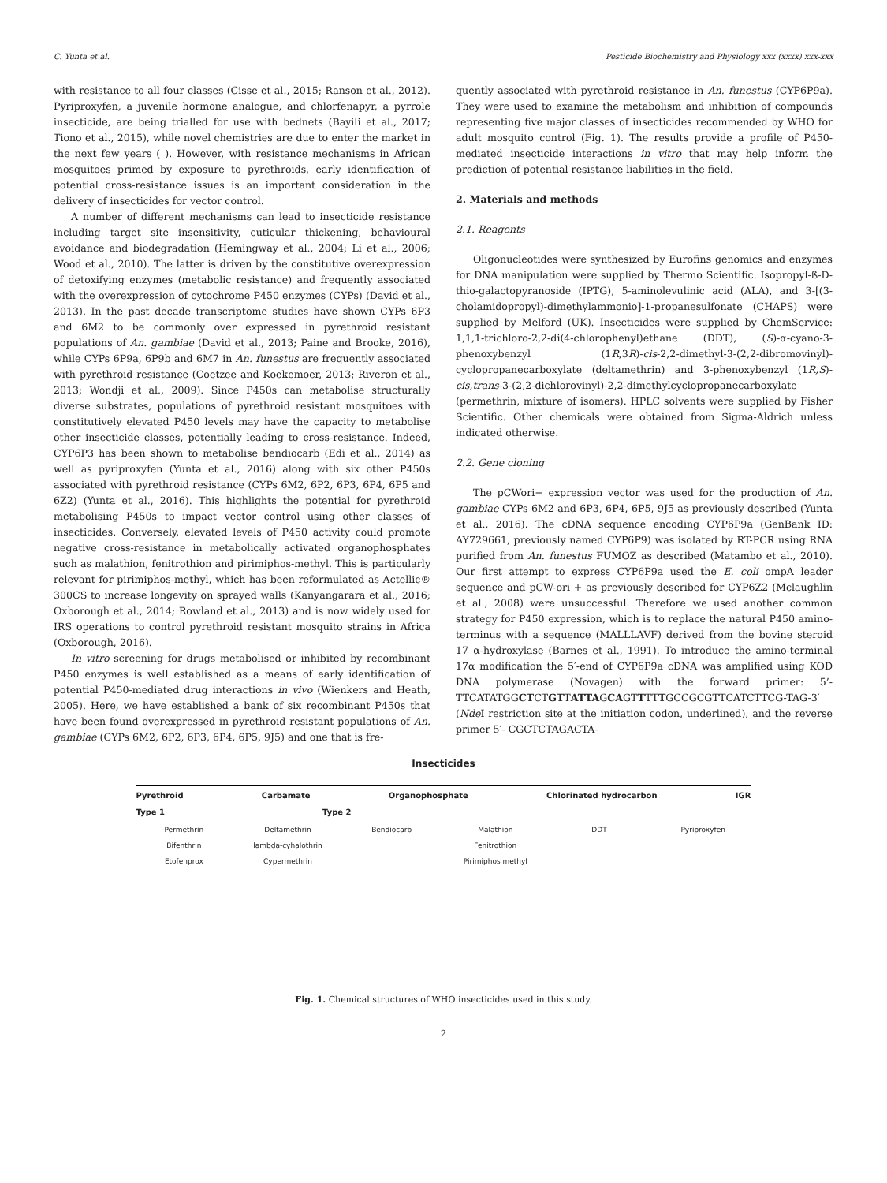C. Yunta et al. Pesticide Biochemistry and Physiology xxx (xxxx) xxx-xxx
with resistance to all four classes (Cisse et al., 2015; Ranson et al., 2012). Pyriproxyfen, a juvenile hormone analogue, and chlorfenapyr, a pyrrole insecticide, are being trialled for use with bednets (Bayili et al., 2017; Tiono et al., 2015), while novel chemistries are due to enter the market in the next few years ( ). However, with resistance mechanisms in African mosquitoes primed by exposure to pyrethroids, early identification of potential cross-resistance issues is an important consideration in the delivery of insecticides for vector control.
A number of different mechanisms can lead to insecticide resistance including target site insensitivity, cuticular thickening, behavioural avoidance and biodegradation (Hemingway et al., 2004; Li et al., 2006; Wood et al., 2010). The latter is driven by the constitutive overexpression of detoxifying enzymes (metabolic resistance) and frequently associated with the overexpression of cytochrome P450 enzymes (CYPs) (David et al., 2013). In the past decade transcriptome studies have shown CYPs 6P3 and 6M2 to be commonly over expressed in pyrethroid resistant populations of An. gambiae (David et al., 2013; Paine and Brooke, 2016), while CYPs 6P9a, 6P9b and 6M7 in An. funestus are frequently associated with pyrethroid resistance (Coetzee and Koekemoer, 2013; Riveron et al., 2013; Wondji et al., 2009). Since P450s can metabolise structurally diverse substrates, populations of pyrethroid resistant mosquitoes with constitutively elevated P450 levels may have the capacity to metabolise other insecticide classes, potentially leading to cross-resistance. Indeed, CYP6P3 has been shown to metabolise bendiocarb (Edi et al., 2014) as well as pyriproxyfen (Yunta et al., 2016) along with six other P450s associated with pyrethroid resistance (CYPs 6M2, 6P2, 6P3, 6P4, 6P5 and 6Z2) (Yunta et al., 2016). This highlights the potential for pyrethroid metabolising P450s to impact vector control using other classes of insecticides. Conversely, elevated levels of P450 activity could promote negative cross-resistance in metabolically activated organophosphates such as malathion, fenitrothion and pirimiphos-methyl. This is particularly relevant for pirimiphos-methyl, which has been reformulated as Actellic® 300CS to increase longevity on sprayed walls (Kanyangarara et al., 2016; Oxborough et al., 2014; Rowland et al., 2013) and is now widely used for IRS operations to control pyrethroid resistant mosquito strains in Africa (Oxborough, 2016).
In vitro screening for drugs metabolised or inhibited by recombinant P450 enzymes is well established as a means of early identification of potential P450-mediated drug interactions in vivo (Wienkers and Heath, 2005). Here, we have established a bank of six recombinant P450s that have been found overexpressed in pyrethroid resistant populations of An. gambiae (CYPs 6M2, 6P2, 6P3, 6P4, 6P5, 9J5) and one that is fre-
quently associated with pyrethroid resistance in An. funestus (CYP6P9a). They were used to examine the metabolism and inhibition of compounds representing five major classes of insecticides recommended by WHO for adult mosquito control (Fig. 1). The results provide a profile of P450-mediated insecticide interactions in vitro that may help inform the prediction of potential resistance liabilities in the field.
2. Materials and methods
2.1. Reagents
Oligonucleotides were synthesized by Eurofins genomics and enzymes for DNA manipulation were supplied by Thermo Scientific. Isopropyl-ß-D-thio-galactopyranoside (IPTG), 5-aminolevulinic acid (ALA), and 3-[(3-cholamidopropyl)-dimethylammonio]-1-propanesulfonate (CHAPS) were supplied by Melford (UK). Insecticides were supplied by ChemService: 1,1,1-trichloro-2,2-di(4-chlorophenyl)ethane (DDT), (S)-α-cyano-3-phenoxybenzyl (1R,3R)-cis-2,2-dimethyl-3-(2,2-dibromovinyl)-cyclopropanecarboxylate (deltamethrin) and 3-phenoxybenzyl (1R,S)-cis,trans-3-(2,2-dichlorovinyl)-2,2-dimethylcyclopropanecarboxylate (permethrin, mixture of isomers). HPLC solvents were supplied by Fisher Scientific. Other chemicals were obtained from Sigma-Aldrich unless indicated otherwise.
2.2. Gene cloning
The pCWori+ expression vector was used for the production of An. gambiae CYPs 6M2 and 6P3, 6P4, 6P5, 9J5 as previously described (Yunta et al., 2016). The cDNA sequence encoding CYP6P9a (GenBank ID: AY729661, previously named CYP6P9) was isolated by RT-PCR using RNA purified from An. funestus FUMOZ as described (Matambo et al., 2010). Our first attempt to express CYP6P9a used the E. coli ompA leader sequence and pCW-ori + as previously described for CYP6Z2 (Mclaughlin et al., 2008) were unsuccessful. Therefore we used another common strategy for P450 expression, which is to replace the natural P450 amino-terminus with a sequence (MALLLAVF) derived from the bovine steroid 17 α-hydroxylase (Barnes et al., 1991). To introduce the amino-terminal 17α modification the 5′-end of CYP6P9a cDNA was amplified using KOD DNA polymerase (Novagen) with the forward primer: 5’-TTCATATGGCTCTGTTATTAGCAGTTTTTGCCGCGTTCATCTTCG-TAG-3′ (Nde I restriction site at the initiation codon, underlined), and the reverse primer 5′- CGCTCTAGACTA-
Insecticides
Pyrethroid Carbamate Organophosphate Chlorinated hydrocarbon IGR
Type 1 Type 2
Permethrin
Bifenthrin
Etofenprox
Deltamethrin
lambda-cyhalothrin
Cypermethrin
Bendiocarb
Malathion
Fenitrothion
Pirimiphos methyl
DDT
Pyriproxyfen
Fig. 1. Chemical structures of WHO insecticides used in this study.
2